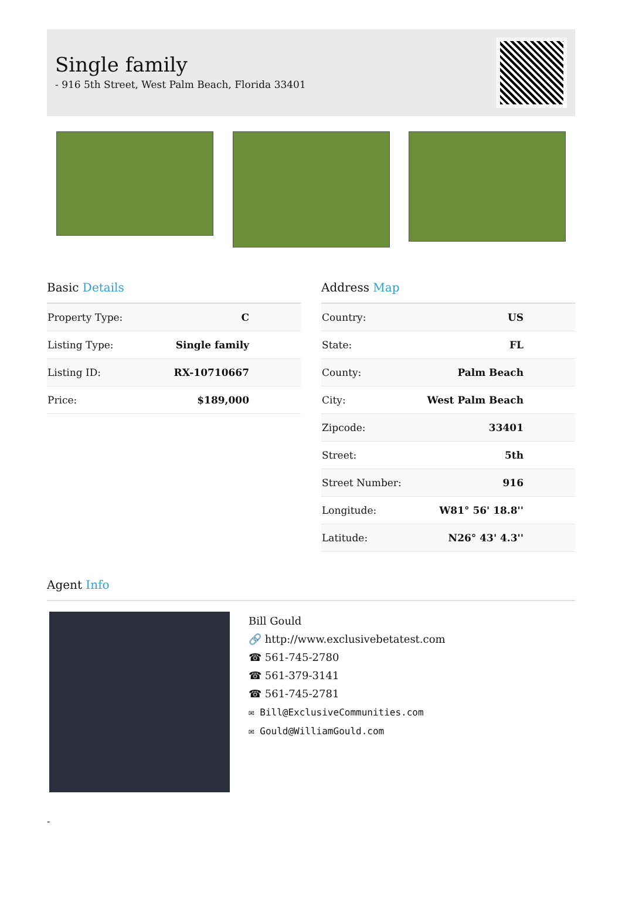Single family
- 916 5th Street, West Palm Beach, Florida 33401
Basic Details
| Property Type: | C |
| Listing Type: | Single family |
| Listing ID: | RX-10710667 |
| Price: | $189,000 |
Address Map
| Country: | US |
| State: | FL |
| County: | Palm Beach |
| City: | West Palm Beach |
| Zipcode: | 33401 |
| Street: | 5th |
| Street Number: | 916 |
| Longitude: | W81° 56' 18.8'' |
| Latitude: | N26° 43' 4.3'' |
Agent Info
Bill Gould
🔗 http://www.exclusivebetatest.com
☎ 561-745-2780
☎ 561-379-3141
☎ 561-745-2781
✉ Bill@ExclusiveCommunities.com
✉ Gould@WilliamGould.com
-